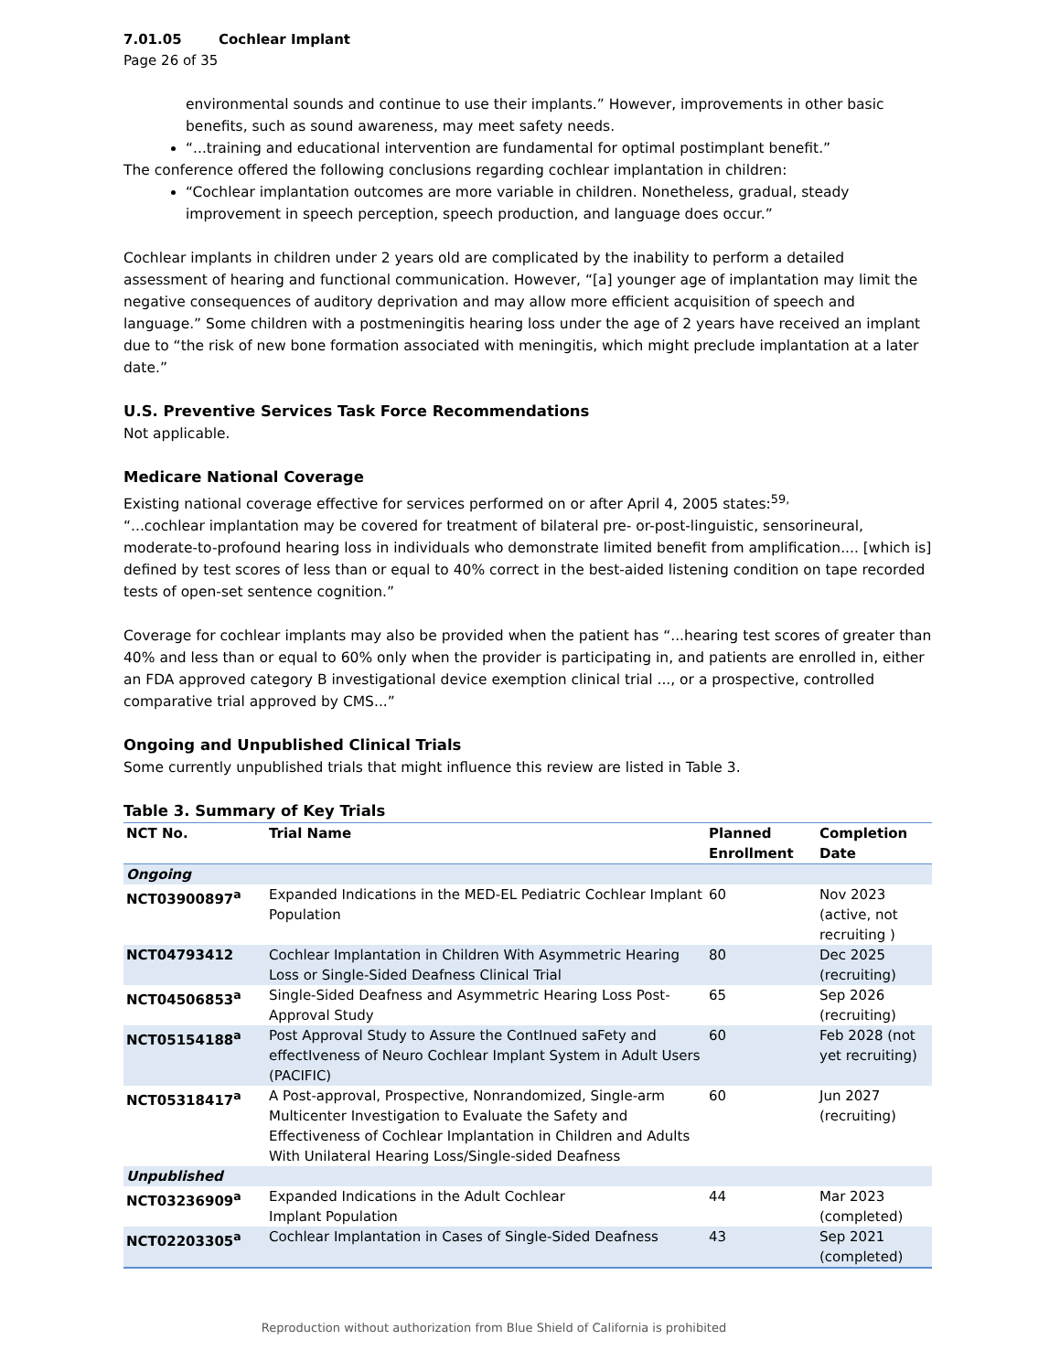7.01.05 Cochlear Implant
Page 26 of 35
environmental sounds and continue to use their implants.” However, improvements in other basic benefits, such as sound awareness, may meet safety needs.
“...training and educational intervention are fundamental for optimal postimplant benefit.”
The conference offered the following conclusions regarding cochlear implantation in children:
“Cochlear implantation outcomes are more variable in children. Nonetheless, gradual, steady improvement in speech perception, speech production, and language does occur.”
Cochlear implants in children under 2 years old are complicated by the inability to perform a detailed assessment of hearing and functional communication. However, “[a] younger age of implantation may limit the negative consequences of auditory deprivation and may allow more efficient acquisition of speech and language.” Some children with a postmeningitis hearing loss under the age of 2 years have received an implant due to “the risk of new bone formation associated with meningitis, which might preclude implantation at a later date.”
U.S. Preventive Services Task Force Recommendations
Not applicable.
Medicare National Coverage
Existing national coverage effective for services performed on or after April 4, 2005 states:<sup>59,</sup>
“...cochlear implantation may be covered for treatment of bilateral pre- or-post-linguistic, sensorineural, moderate-to-profound hearing loss in individuals who demonstrate limited benefit from amplification.... [which is] defined by test scores of less than or equal to 40% correct in the best-aided listening condition on tape recorded tests of open-set sentence cognition.”
Coverage for cochlear implants may also be provided when the patient has “...hearing test scores of greater than 40% and less than or equal to 60% only when the provider is participating in, and patients are enrolled in, either an FDA approved category B investigational device exemption clinical trial ..., or a prospective, controlled comparative trial approved by CMS...”
Ongoing and Unpublished Clinical Trials
Some currently unpublished trials that might influence this review are listed in Table 3.
Table 3. Summary of Key Trials
| NCT No. | Trial Name | Planned Enrollment | Completion Date |
| --- | --- | --- | --- |
| Ongoing | | | |
| NCT03900897<sup>a</sup> | Expanded Indications in the MED-EL Pediatric Cochlear Implant Population | 60 | Nov 2023 (active, not recruiting ) |
| NCT04793412 | Cochlear Implantation in Children With Asymmetric Hearing Loss or Single-Sided Deafness Clinical Trial | 80 | Dec 2025 (recruiting) |
| NCT04506853<sup>a</sup> | Single-Sided Deafness and Asymmetric Hearing Loss Post-Approval Study | 65 | Sep 2026 (recruiting) |
| NCT05154188<sup>a</sup> | Post Approval Study to Assure the ContInued saFety and effectIveness of Neuro Cochlear Implant System in Adult Users (PACIFIC) | 60 | Feb 2028 (not yet recruiting) |
| NCT05318417<sup>a</sup> | A Post-approval, Prospective, Nonrandomized, Single-arm Multicenter Investigation to Evaluate the Safety and Effectiveness of Cochlear Implantation in Children and Adults With Unilateral Hearing Loss/Single-sided Deafness | 60 | Jun 2027 (recruiting) |
| Unpublished | | | |
| NCT03236909<sup>a</sup> | Expanded Indications in the Adult Cochlear Implant Population | 44 | Mar 2023 (completed) |
| NCT02203305<sup>a</sup> | Cochlear Implantation in Cases of Single-Sided Deafness | 43 | Sep 2021 (completed) |
Reproduction without authorization from Blue Shield of California is prohibited